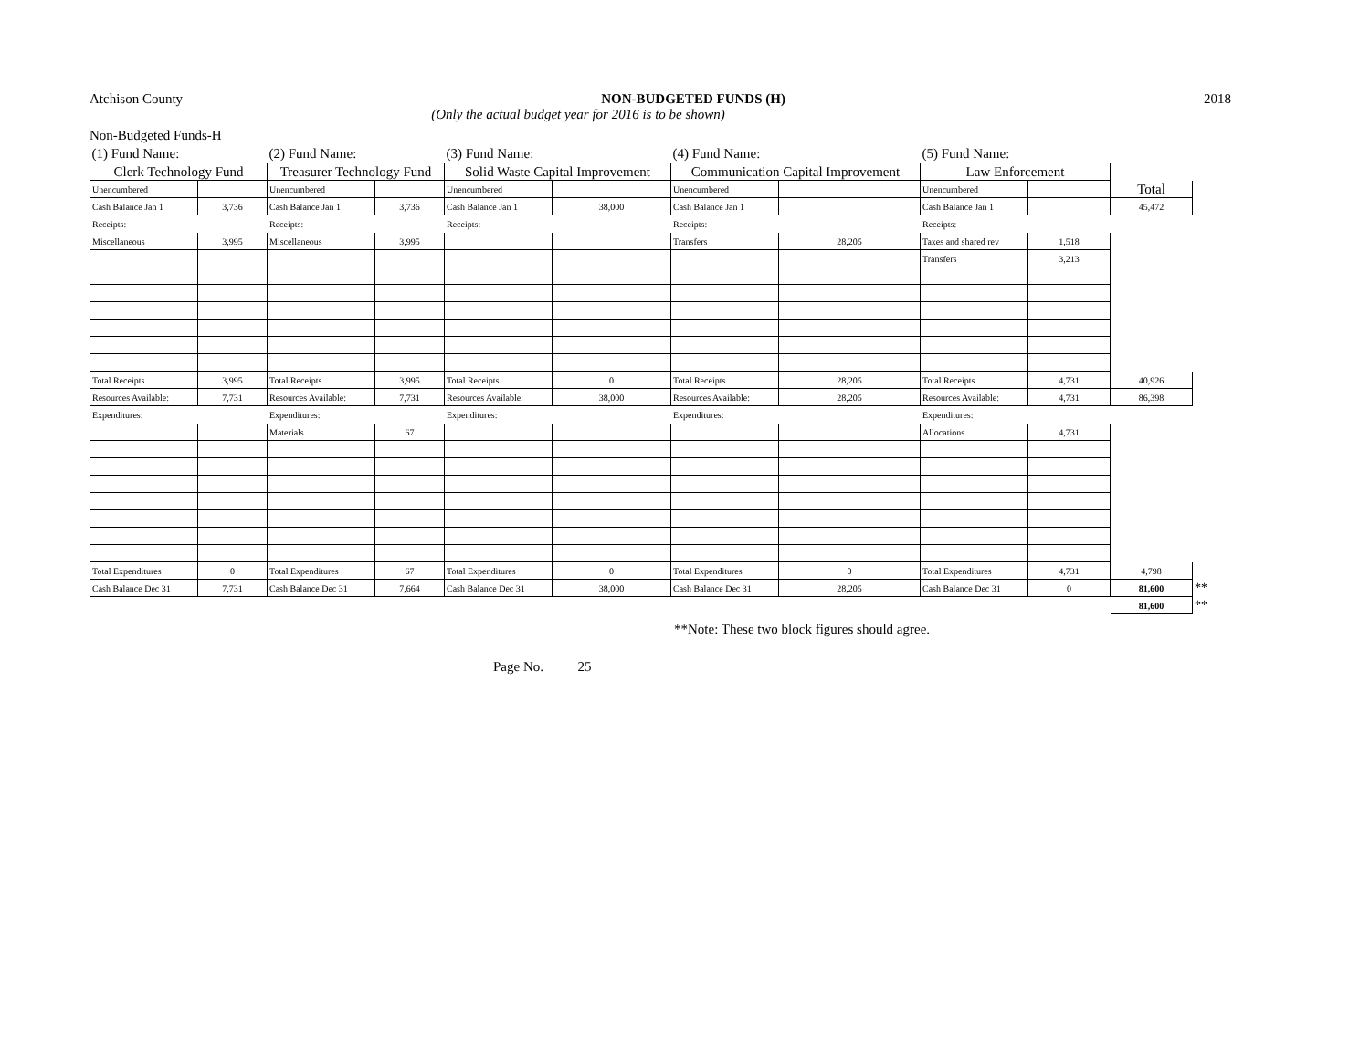Atchison County NON-BUDGETED FUNDS (H) 2018
(Only the actual budget year for 2016 is to be shown)
Non-Budgeted Funds-H
| (1) Fund Name: | | (2) Fund Name: | | (3) Fund Name: | | (4) Fund Name: | | (5) Fund Name: | | | |
| Clerk Technology Fund | | Treasurer Technology Fund | | Solid Waste Capital Improvement | | Communication Capital Improvement | | Law Enforcement | | | |
| Unencumbered | | Unencumbered | | Unencumbered | | Unencumbered | | Unencumbered | | Total | |
| Cash Balance Jan 1 | 3,736 | Cash Balance Jan 1 | 3,736 | Cash Balance Jan 1 | 38,000 | Cash Balance Jan 1 | | Cash Balance Jan 1 | | 45,472 | |
| Receipts: | | Receipts: | | Receipts: | | Receipts: | | Receipts: | | | |
| Miscellaneous | 3,995 | Miscellaneous | 3,995 | | | Transfers | 28,205 | Taxes and shared rev | 1,518 | | |
| | | | | | | | | Transfers | 3,213 | | |
| Total Receipts | 3,995 | Total Receipts | 3,995 | Total Receipts | 0 | Total Receipts | 28,205 | Total Receipts | 4,731 | 40,926 | |
| Resources Available: | 7,731 | Resources Available: | 7,731 | Resources Available: | 38,000 | Resources Available: | 28,205 | Resources Available: | 4,731 | 86,398 | |
| Expenditures: | | Expenditures: | | Expenditures: | | Expenditures: | | Expenditures: | | | |
| | | Materials | 67 | | | | | Allocations | 4,731 | | |
| Total Expenditures | 0 | Total Expenditures | 67 | Total Expenditures | 0 | Total Expenditures | 0 | Total Expenditures | 4,731 | 4,798 | |
| Cash Balance Dec 31 | 7,731 | Cash Balance Dec 31 | 7,664 | Cash Balance Dec 31 | 38,000 | Cash Balance Dec 31 | 28,205 | Cash Balance Dec 31 | 0 | 81,600 | ** |
| | | | | | | | | | | 81,600 | ** |
**Note: These two block figures should agree.
Page No. 25